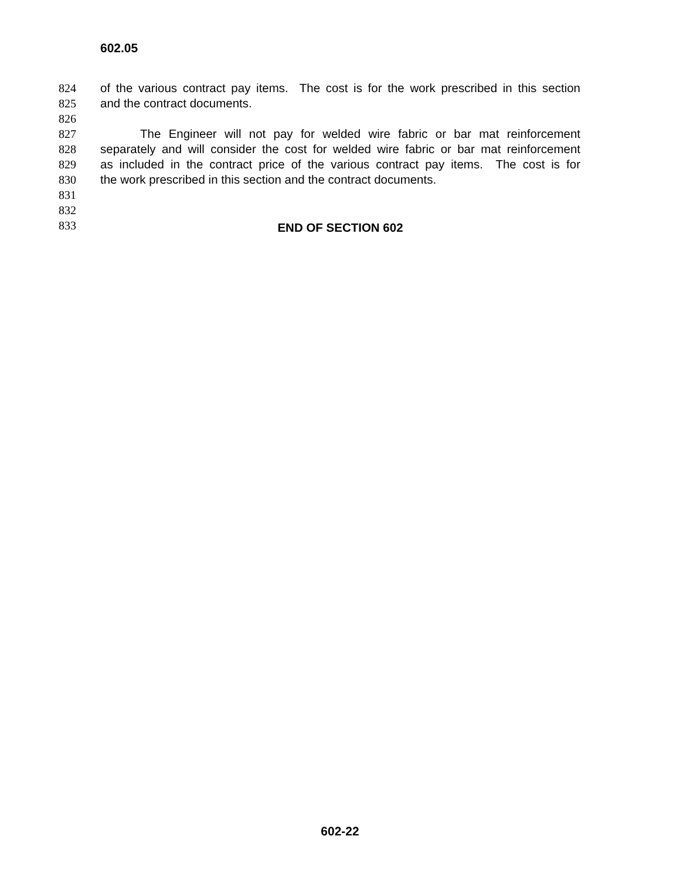602.05
824 of the various contract pay items. The cost is for the work prescribed in this section
825 and the contract documents.
826
827 The Engineer will not pay for welded wire fabric or bar mat reinforcement
828 separately and will consider the cost for welded wire fabric or bar mat reinforcement
829 as included in the contract price of the various contract pay items. The cost is for
830 the work prescribed in this section and the contract documents.
831
832
833 END OF SECTION 602
602-22